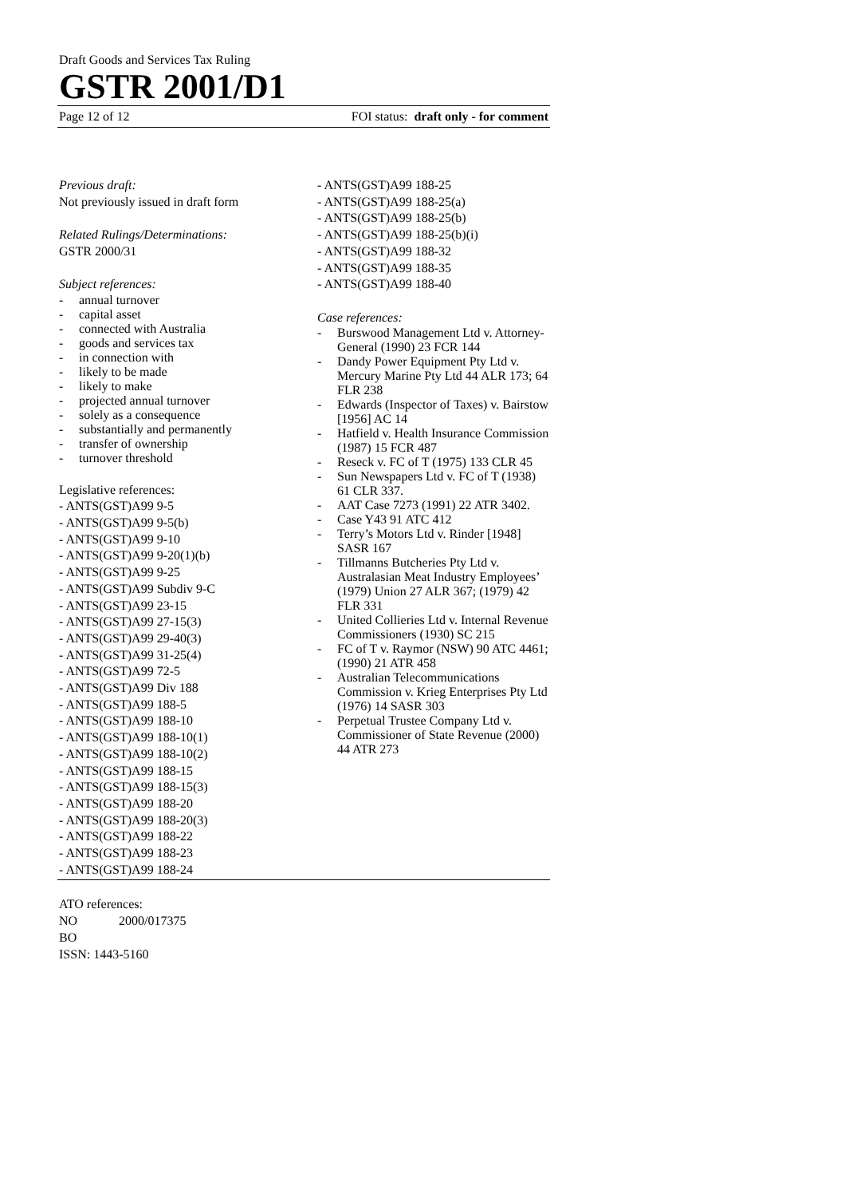Draft Goods and Services Tax Ruling
GSTR 2001/D1
Page 12 of 12 FOI status: draft only - for comment
Previous draft:
Not previously issued in draft form
Related Rulings/Determinations:
GSTR 2000/31
Subject references:
- annual turnover
- capital asset
- connected with Australia
- goods and services tax
- in connection with
- likely to be made
- likely to make
- projected annual turnover
- solely as a consequence
- substantially and permanently
- transfer of ownership
- turnover threshold
Legislative references:
- ANTS(GST)A99 9-5
- ANTS(GST)A99 9-5(b)
- ANTS(GST)A99 9-10
- ANTS(GST)A99 9-20(1)(b)
- ANTS(GST)A99 9-25
- ANTS(GST)A99 Subdiv 9-C
- ANTS(GST)A99 23-15
- ANTS(GST)A99 27-15(3)
- ANTS(GST)A99 29-40(3)
- ANTS(GST)A99 31-25(4)
- ANTS(GST)A99 72-5
- ANTS(GST)A99 Div 188
- ANTS(GST)A99 188-5
- ANTS(GST)A99 188-10
- ANTS(GST)A99 188-10(1)
- ANTS(GST)A99 188-10(2)
- ANTS(GST)A99 188-15
- ANTS(GST)A99 188-15(3)
- ANTS(GST)A99 188-20
- ANTS(GST)A99 188-20(3)
- ANTS(GST)A99 188-22
- ANTS(GST)A99 188-23
- ANTS(GST)A99 188-24
- ANTS(GST)A99 188-25
- ANTS(GST)A99 188-25(a)
- ANTS(GST)A99 188-25(b)
- ANTS(GST)A99 188-25(b)(i)
- ANTS(GST)A99 188-32
- ANTS(GST)A99 188-35
- ANTS(GST)A99 188-40
Case references:
- Burswood Management Ltd v. Attorney-General (1990) 23 FCR 144
- Dandy Power Equipment Pty Ltd v. Mercury Marine Pty Ltd 44 ALR 173; 64 FLR 238
- Edwards (Inspector of Taxes) v. Bairstow [1956] AC 14
- Hatfield v. Health Insurance Commission (1987) 15 FCR 487
- Reseck v. FC of T (1975) 133 CLR 45
- Sun Newspapers Ltd v. FC of T (1938) 61 CLR 337.
- AAT Case 7273 (1991) 22 ATR 3402.
- Case Y43 91 ATC 412
- Terry’s Motors Ltd v. Rinder [1948] SASR 167
- Tillmanns Butcheries Pty Ltd v. Australasian Meat Industry Employees’ (1979) Union 27 ALR 367; (1979) 42 FLR 331
- United Collieries Ltd v. Internal Revenue Commissioners (1930) SC 215
- FC of T v. Raymor (NSW) 90 ATC 4461; (1990) 21 ATR 458
- Australian Telecommunications Commission v. Krieg Enterprises Pty Ltd (1976) 14 SASR 303
- Perpetual Trustee Company Ltd v. Commissioner of State Revenue (2000) 44 ATR 273
ATO references:
NO 2000/017375
BO
ISSN: 1443-5160